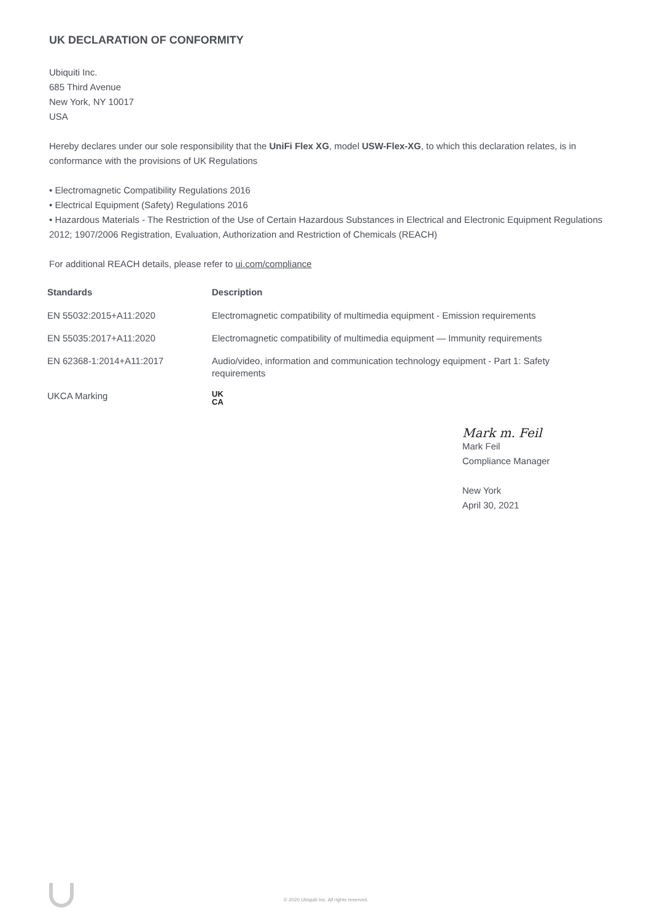UK DECLARATION OF CONFORMITY
Ubiquiti Inc.
685 Third Avenue
New York, NY 10017
USA
Hereby declares under our sole responsibility that the UniFi Flex XG, model USW-Flex-XG, to which this declaration relates, is in conformance with the provisions of UK Regulations
• Electromagnetic Compatibility Regulations 2016
• Electrical Equipment (Safety) Regulations 2016
• Hazardous Materials - The Restriction of the Use of Certain Hazardous Substances in Electrical and Electronic Equipment Regulations 2012; 1907/2006 Registration, Evaluation, Authorization and Restriction of Chemicals (REACH)
For additional REACH details, please refer to ui.com/compliance
| Standards | Description |
| --- | --- |
| EN 55032:2015+A11:2020 | Electromagnetic compatibility of multimedia equipment - Emission requirements |
| EN 55035:2017+A11:2020 | Electromagnetic compatibility of multimedia equipment — Immunity requirements |
| EN 62368-1:2014+A11:2017 | Audio/video, information and communication technology equipment - Part 1: Safety requirements |
| UKCA Marking | UK CA |
Mark m. Feil
Mark Feil
Compliance Manager
New York
April 30, 2021
© 2020 Ubiquiti Inc. All rights reserved.